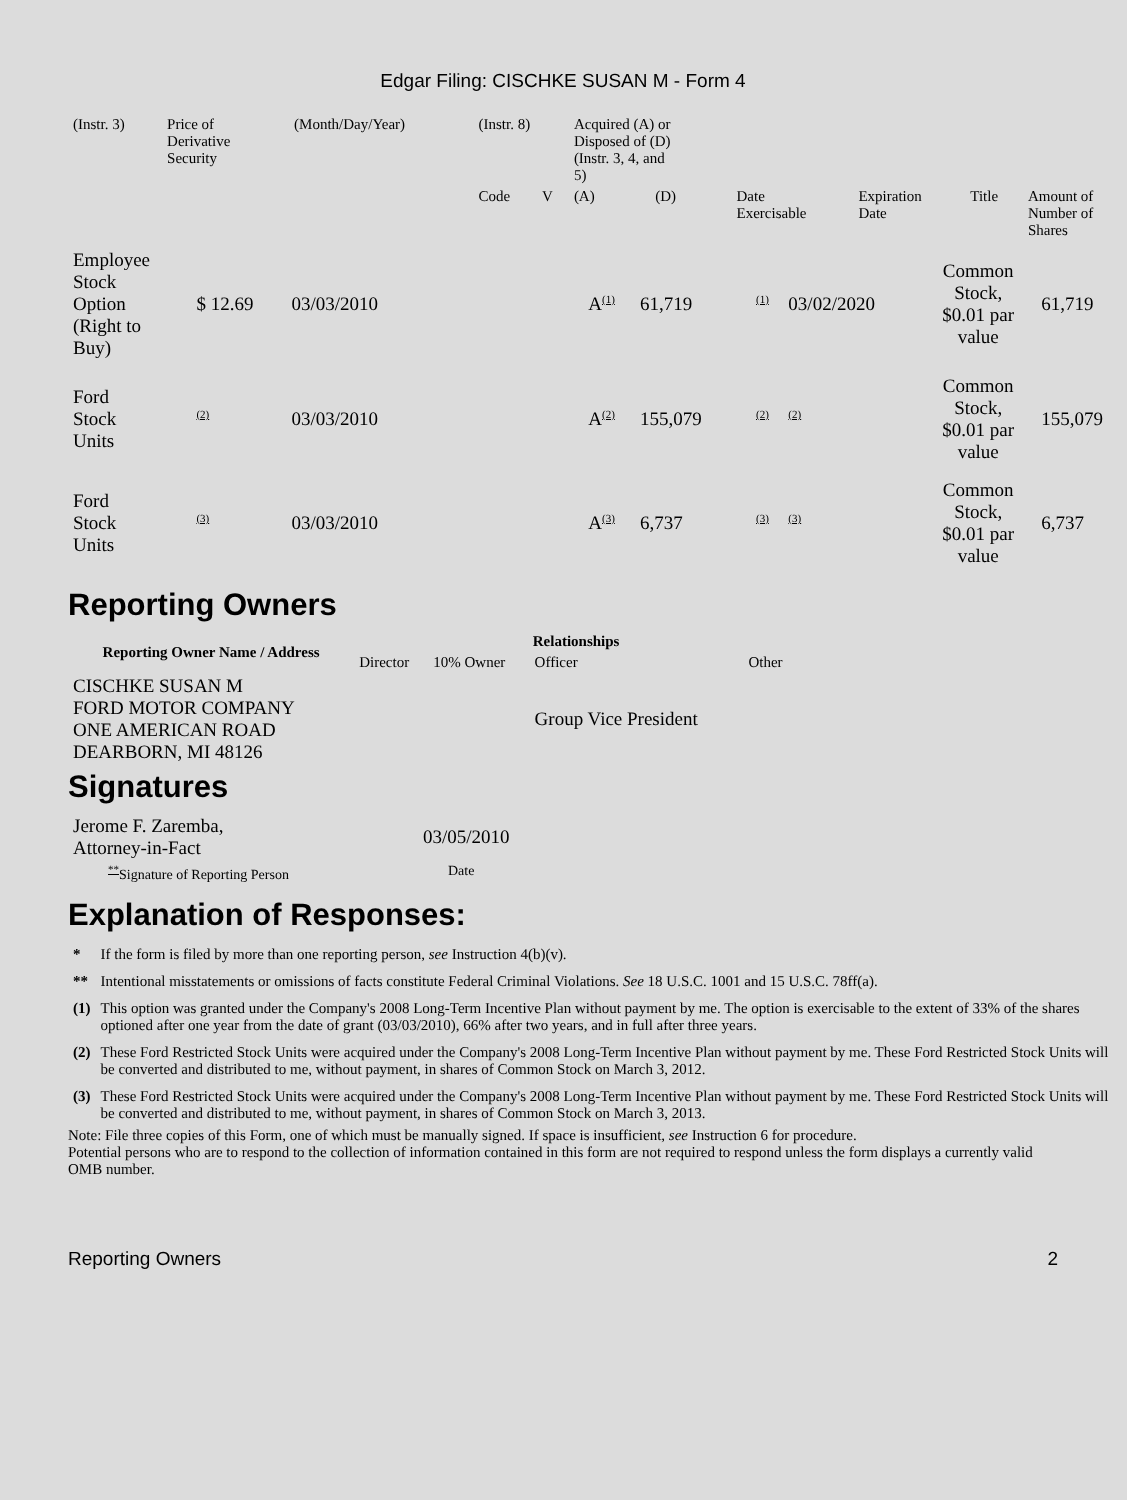Edgar Filing: CISCHKE SUSAN M - Form 4
| (Instr. 3) | Price of Derivative Security | | (Month/Day/Year) | (Instr. 8) | | Acquired (A) or Disposed of (D) (Instr. 3, 4, and 5) | | | | | |
| | | | | Code | V | (A) | (D) | Date Exercisable | Expiration Date | Title | Amount of Number of Shares |
| Employee Stock Option (Right to Buy) | $ 12.69 | 03/03/2010 | | A<sup>(1)</sup> | 61,719 | | <sup>(1)</sup> | 03/02/2020 | Common Stock, $0.01 par value | 61,719 |
| Ford Stock Units | <sup>(2)</sup> | 03/03/2010 | | A<sup>(2)</sup> | 155,079 | | <sup>(2)</sup> | <sup>(2)</sup> | Common Stock, $0.01 par value | 155,079 |
| Ford Stock Units | <sup>(3)</sup> | 03/03/2010 | | A<sup>(3)</sup> | 6,737 | | <sup>(3)</sup> | <sup>(3)</sup> | Common Stock, $0.01 par value | 6,737 |
Reporting Owners
| Reporting Owner Name / Address | Relationships | | | |
| --- | --- | --- | --- | --- |
| | Director | 10% Owner | Officer | Other |
| CISCHKE SUSAN M FORD MOTOR COMPANY ONE AMERICAN ROAD DEARBORN, MI 48126 | | | Group Vice President | |
Signatures
| Jerome F. Zaremba, Attorney-in-Fact | 03/05/2010 |
| <sup>**</sup> Signature of Reporting Person | Date |
Explanation of Responses:
| * | If the form is filed by more than one reporting person, see Instruction 4(b)(v). |
| ** | Intentional misstatements or omissions of facts constitute Federal Criminal Violations. See 18 U.S.C. 1001 and 15 U.S.C. 78ff(a). |
| (1) | This option was granted under the Company's 2008 Long-Term Incentive Plan without payment by me. The option is exercisable to the extent of 33% of the shares optioned after one year from the date of grant (03/03/2010), 66% after two years, and in full after three years. |
| (2) | These Ford Restricted Stock Units were acquired under the Company's 2008 Long-Term Incentive Plan without payment by me. These Ford Restricted Stock Units will be converted and distributed to me, without payment, in shares of Common Stock on March 3, 2012. |
| (3) | These Ford Restricted Stock Units were acquired under the Company's 2008 Long-Term Incentive Plan without payment by me. These Ford Restricted Stock Units will be converted and distributed to me, without payment, in shares of Common Stock on March 3, 2013. |
Note: File three copies of this Form, one of which must be manually signed. If space is insufficient, see Instruction 6 for procedure.
Potential persons who are to respond to the collection of information contained in this form are not required to respond unless the form displays a currently valid OMB number.
Reporting Owners 2